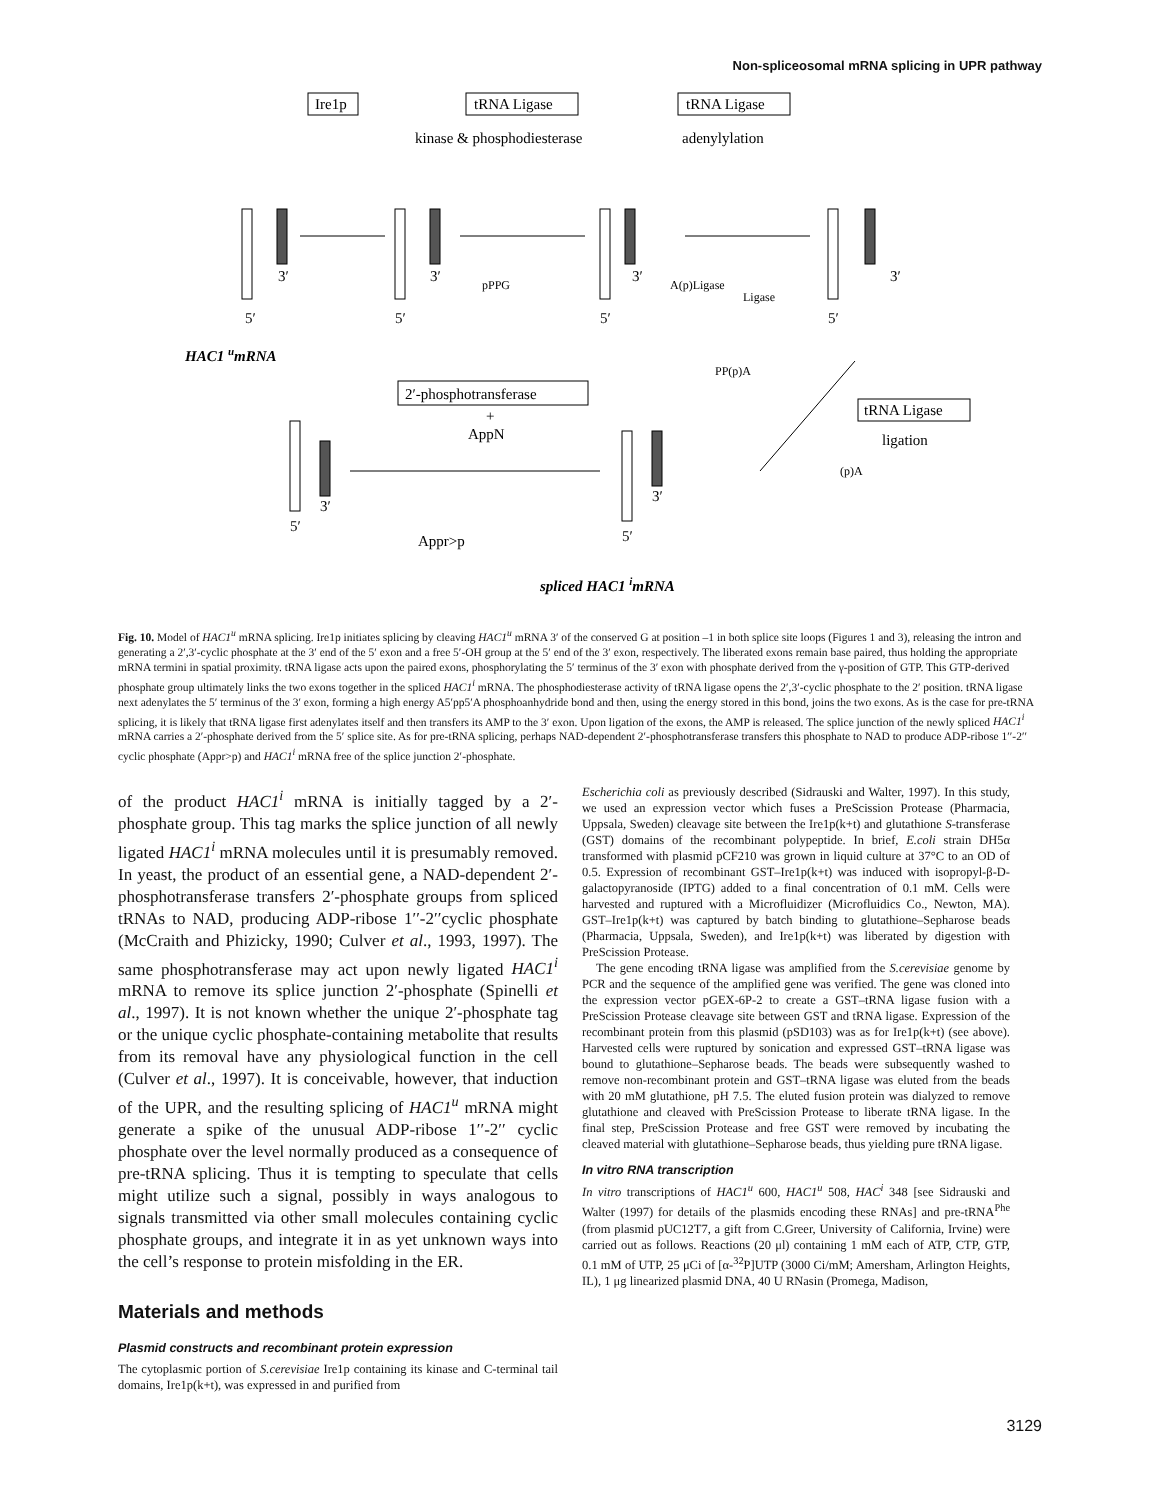Non-spliceosomal mRNA splicing in UPR pathway
Ire1p
tRNA Ligase
tRNA Ligase
kinase & phosphodiesterase
adenylylation
5′
5′
5′
5′
3′
3′
3′
3′
pPPG
A(p)Ligase
Ligase
PP(p)A
HAC1 umRNA
2′-phosphotransferase
+
AppN
tRNA Ligase
ligation
(p)A
Appr>p
5′
5′
3′
3′
spliced HAC1 imRNA
Fig. 10. Model of HAC1<sup>u</sup> mRNA splicing. Ire1p initiates splicing by cleaving HAC1<sup>u</sup> mRNA 3′ of the conserved G at position –1 in both splice site loops (Figures 1 and 3), releasing the intron and generating a 2′,3′-cyclic phosphate at the 3′ end of the 5′ exon and a free 5′-OH group at the 5′ end of the 3′ exon, respectively. The liberated exons remain base paired, thus holding the appropriate mRNA termini in spatial proximity. tRNA ligase acts upon the paired exons, phosphorylating the 5′ terminus of the 3′ exon with phosphate derived from the γ-position of GTP. This GTP-derived phosphate group ultimately links the two exons together in the spliced HAC1<sup>i</sup> mRNA. The phosphodiesterase activity of tRNA ligase opens the 2′,3′-cyclic phosphate to the 2′ position. tRNA ligase next adenylates the 5′ terminus of the 3′ exon, forming a high energy A5′pp5′A phosphoanhydride bond and then, using the energy stored in this bond, joins the two exons. As is the case for pre-tRNA splicing, it is likely that tRNA ligase first adenylates itself and then transfers its AMP to the 3′ exon. Upon ligation of the exons, the AMP is released. The splice junction of the newly spliced HAC1<sup>i</sup> mRNA carries a 2′-phosphate derived from the 5′ splice site. As for pre-tRNA splicing, perhaps NAD-dependent 2′-phosphotransferase transfers this phosphate to NAD to produce ADP-ribose 1′′-2′′ cyclic phosphate (Appr>p) and HAC1<sup>i</sup> mRNA free of the splice junction 2′-phosphate.
of the product HAC1<sup>i</sup> mRNA is initially tagged by a 2′-phosphate group. This tag marks the splice junction of all newly ligated HAC1<sup>i</sup> mRNA molecules until it is presumably removed. In yeast, the product of an essential gene, a NAD-dependent 2′-phosphotransferase transfers 2′-phosphate groups from spliced tRNAs to NAD, producing ADP-ribose 1′′-2′′cyclic phosphate (McCraith and Phizicky, 1990; Culver et al., 1993, 1997). The same phosphotransferase may act upon newly ligated HAC1<sup>i</sup> mRNA to remove its splice junction 2′-phosphate (Spinelli et al., 1997). It is not known whether the unique 2′-phosphate tag or the unique cyclic phosphate-containing metabolite that results from its removal have any physiological function in the cell (Culver et al., 1997). It is conceivable, however, that induction of the UPR, and the resulting splicing of HAC1<sup>u</sup> mRNA might generate a spike of the unusual ADP-ribose 1′′-2′′ cyclic phosphate over the level normally produced as a consequence of pre-tRNA splicing. Thus it is tempting to speculate that cells might utilize such a signal, possibly in ways analogous to signals transmitted via other small molecules containing cyclic phosphate groups, and integrate it in as yet unknown ways into the cell’s response to protein misfolding in the ER.
Materials and methods
Plasmid constructs and recombinant protein expression
The cytoplasmic portion of S.cerevisiae Ire1p containing its kinase and C-terminal tail domains, Ire1p(k+t), was expressed in and purified from
Escherichia coli as previously described (Sidrauski and Walter, 1997). In this study, we used an expression vector which fuses a PreScission Protease (Pharmacia, Uppsala, Sweden) cleavage site between the Ire1p(k+t) and glutathione S-transferase (GST) domains of the recombinant polypeptide. In brief, E.coli strain DH5α transformed with plasmid pCF210 was grown in liquid culture at 37°C to an OD of 0.5. Expression of recombinant GST–Ire1p(k+t) was induced with isopropyl-β-D-galactopyranoside (IPTG) added to a final concentration of 0.1 mM. Cells were harvested and ruptured with a Microfluidizer (Microfluidics Co., Newton, MA). GST–Ire1p(k+t) was captured by batch binding to glutathione–Sepharose beads (Pharmacia, Uppsala, Sweden), and Ire1p(k+t) was liberated by digestion with PreScission Protease.
The gene encoding tRNA ligase was amplified from the S.cerevisiae genome by PCR and the sequence of the amplified gene was verified. The gene was cloned into the expression vector pGEX-6P-2 to create a GST–tRNA ligase fusion with a PreScission Protease cleavage site between GST and tRNA ligase. Expression of the recombinant protein from this plasmid (pSD103) was as for Ire1p(k+t) (see above). Harvested cells were ruptured by sonication and expressed GST–tRNA ligase was bound to glutathione–Sepharose beads. The beads were subsequently washed to remove non-recombinant protein and GST–tRNA ligase was eluted from the beads with 20 mM glutathione, pH 7.5. The eluted fusion protein was dialyzed to remove glutathione and cleaved with PreScission Protease to liberate tRNA ligase. In the final step, PreScission Protease and free GST were removed by incubating the cleaved material with glutathione–Sepharose beads, thus yielding pure tRNA ligase.
In vitro RNA transcription
In vitro transcriptions of HAC1<sup>u</sup> 600, HAC1<sup>u</sup> 508, HAC<sup>i</sup> 348 [see Sidrauski and Walter (1997) for details of the plasmids encoding these RNAs] and pre-tRNA<sup>Phe</sup> (from plasmid pUC12T7, a gift from C.Greer, University of California, Irvine) were carried out as follows. Reactions (20 μl) containing 1 mM each of ATP, CTP, GTP, 0.1 mM of UTP, 25 μCi of [α-<sup>32</sup>P]UTP (3000 Ci/mM; Amersham, Arlington Heights, IL), 1 μg linearized plasmid DNA, 40 U RNasin (Promega, Madison,
3129